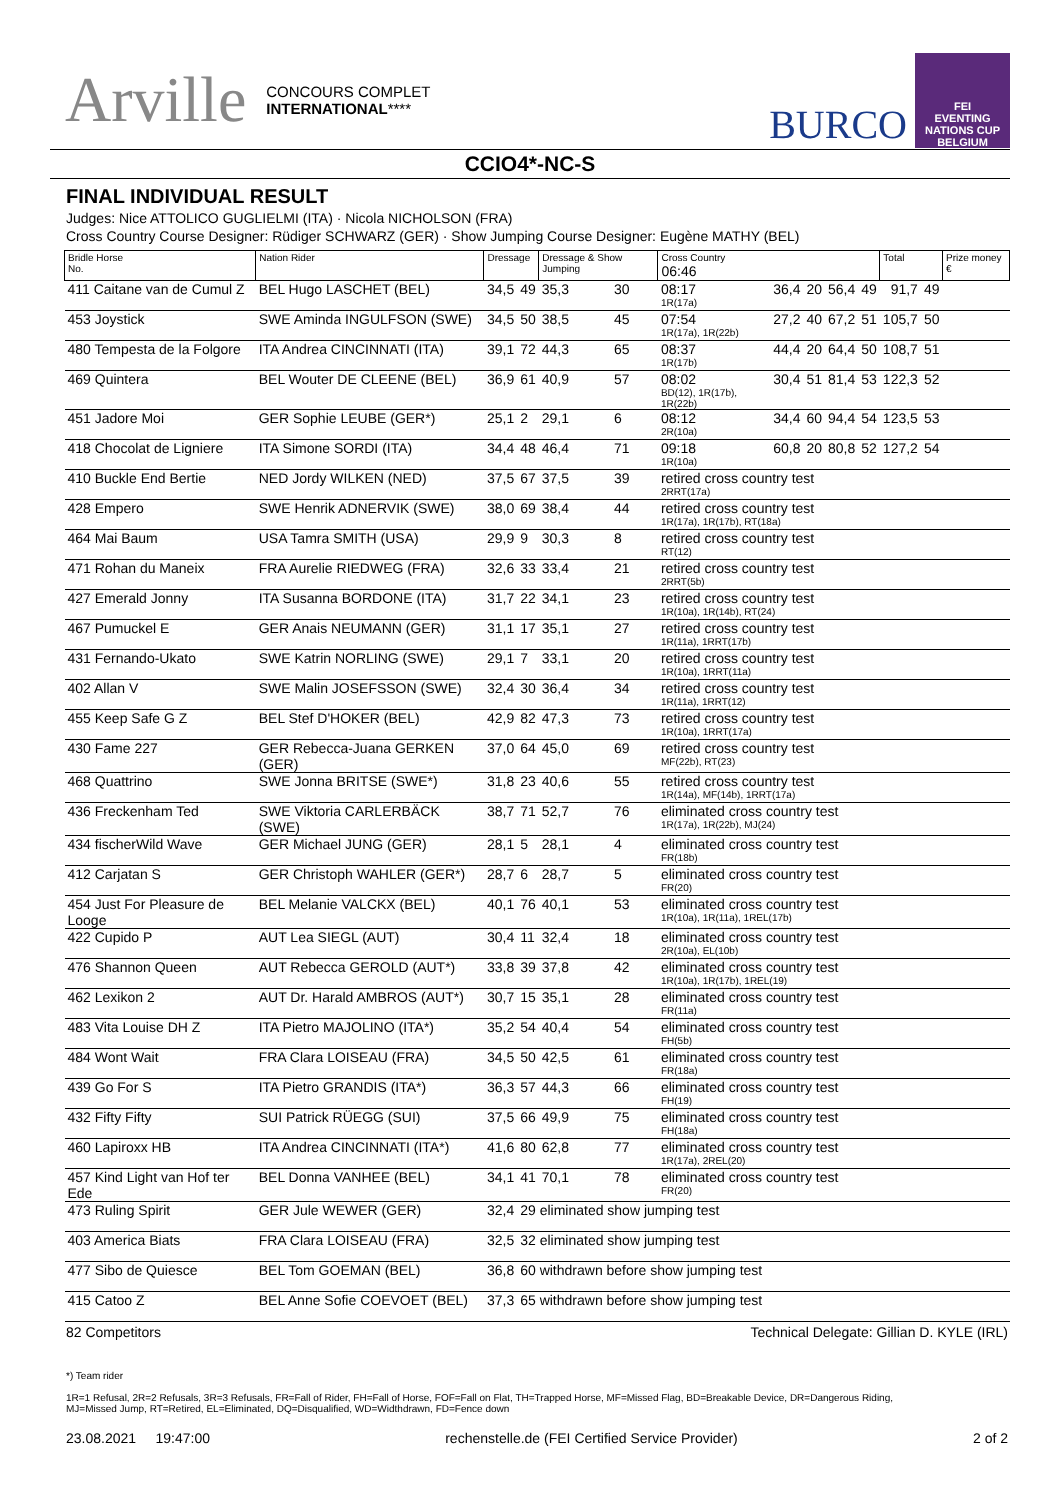Arville CONCOURS COMPLET
INTERNATIONAL****
BURCO FEI
EVENTING
NATIONS CUP
BELGIUM
CCIO4*-NC-S
FINAL INDIVIDUAL RESULT
Judges: Nice ATTOLICO GUGLIELMI (ITA) · Nicola NICHOLSON (FRA)
Cross Country Course Designer: Rüdiger SCHWARZ (GER) · Show Jumping Course Designer: Eugène MATHY (BEL)
| Bridle Horse No. | Nation Rider | Dressage | | Dressage & Show Jumping | | Cross Country 06:46 | | | | | Total | | Prize money € |
| --- | --- | --- | --- | --- | --- | --- | --- | --- | --- | --- | --- | --- | --- |
| 411 Caitane van de Cumul Z | BEL Hugo LASCHET (BEL) | 34,5 | 49 | 35,3 | 30 | 08:17 1R(17a) | 36,4 | 20 | 56,4 | 49 | 91,7 | 49 | |
| 453 Joystick | SWE Aminda INGULFSON (SWE) | 34,5 | 50 | 38,5 | 45 | 07:54 1R(17a), 1R(22b) | 27,2 | 40 | 67,2 | 51 | 105,7 | 50 | |
| 480 Tempesta de la Folgore | ITA Andrea CINCINNATI (ITA) | 39,1 | 72 | 44,3 | 65 | 08:37 1R(17b) | 44,4 | 20 | 64,4 | 50 | 108,7 | 51 | |
| 469 Quintera | BEL Wouter DE CLEENE (BEL) | 36,9 | 61 | 40,9 | 57 | 08:02 BD(12), 1R(17b), 1R(22b) | 30,4 | 51 | 81,4 | 53 | 122,3 | 52 | |
| 451 Jadore Moi | GER Sophie LEUBE (GER*) | 25,1 | 2 | 29,1 | 6 | 08:12 2R(10a) | 34,4 | 60 | 94,4 | 54 | 123,5 | 53 | |
| 418 Chocolat de Ligniere | ITA Simone SORDI (ITA) | 34,4 | 48 | 46,4 | 71 | 09:18 1R(10a) | 60,8 | 20 | 80,8 | 52 | 127,2 | 54 | |
| 410 Buckle End Bertie | NED Jordy WILKEN (NED) | 37,5 | 67 | 37,5 | 39 | retired cross country test 2RRT(17a) | | | | | | | |
| 428 Empero | SWE Henrik ADNERVIK (SWE) | 38,0 | 69 | 38,4 | 44 | retired cross country test 1R(17a), 1R(17b), RT(18a) | | | | | | | |
| 464 Mai Baum | USA Tamra SMITH (USA) | 29,9 | 9 | 30,3 | 8 | retired cross country test RT(12) | | | | | | | |
| 471 Rohan du Maneix | FRA Aurelie RIEDWEG (FRA) | 32,6 | 33 | 33,4 | 21 | retired cross country test 2RRT(5b) | | | | | | | |
| 427 Emerald Jonny | ITA Susanna BORDONE (ITA) | 31,7 | 22 | 34,1 | 23 | retired cross country test 1R(10a), 1R(14b), RT(24) | | | | | | | |
| 467 Pumuckel E | GER Anais NEUMANN (GER) | 31,1 | 17 | 35,1 | 27 | retired cross country test 1R(11a), 1RRT(17b) | | | | | | | |
| 431 Fernando-Ukato | SWE Katrin NORLING (SWE) | 29,1 | 7 | 33,1 | 20 | retired cross country test 1R(10a), 1RRT(11a) | | | | | | | |
| 402 Allan V | SWE Malin JOSEFSSON (SWE) | 32,4 | 30 | 36,4 | 34 | retired cross country test 1R(11a), 1RRT(12) | | | | | | | |
| 455 Keep Safe G Z | BEL Stef D'HOKER (BEL) | 42,9 | 82 | 47,3 | 73 | retired cross country test 1R(10a), 1RRT(17a) | | | | | | | |
| 430 Fame 227 | GER Rebecca-Juana GERKEN (GER) | 37,0 | 64 | 45,0 | 69 | retired cross country test MF(22b), RT(23) | | | | | | | |
| 468 Quattrino | SWE Jonna BRITSE (SWE*) | 31,8 | 23 | 40,6 | 55 | retired cross country test 1R(14a), MF(14b), 1RRT(17a) | | | | | | | |
| 436 Freckenham Ted | SWE Viktoria CARLERBÄCK (SWE) | 38,7 | 71 | 52,7 | 76 | eliminated cross country test 1R(17a), 1R(22b), MJ(24) | | | | | | | |
| 434 fischerWild Wave | GER Michael JUNG (GER) | 28,1 | 5 | 28,1 | 4 | eliminated cross country test FR(18b) | | | | | | | |
| 412 Carjatan S | GER Christoph WAHLER (GER*) | 28,7 | 6 | 28,7 | 5 | eliminated cross country test FR(20) | | | | | | | |
| 454 Just For Pleasure de Looge | BEL Melanie VALCKX (BEL) | 40,1 | 76 | 40,1 | 53 | eliminated cross country test 1R(10a), 1R(11a), 1REL(17b) | | | | | | | |
| 422 Cupido P | AUT Lea SIEGL (AUT) | 30,4 | 11 | 32,4 | 18 | eliminated cross country test 2R(10a), EL(10b) | | | | | | | |
| 476 Shannon Queen | AUT Rebecca GEROLD (AUT*) | 33,8 | 39 | 37,8 | 42 | eliminated cross country test 1R(10a), 1R(17b), 1REL(19) | | | | | | | |
| 462 Lexikon 2 | AUT Dr. Harald AMBROS (AUT*) | 30,7 | 15 | 35,1 | 28 | eliminated cross country test FR(11a) | | | | | | | |
| 483 Vita Louise DH Z | ITA Pietro MAJOLINO (ITA*) | 35,2 | 54 | 40,4 | 54 | eliminated cross country test FH(5b) | | | | | | | |
| 484 Wont Wait | FRA Clara LOISEAU (FRA) | 34,5 | 50 | 42,5 | 61 | eliminated cross country test FR(18a) | | | | | | | |
| 439 Go For S | ITA Pietro GRANDIS (ITA*) | 36,3 | 57 | 44,3 | 66 | eliminated cross country test FH(19) | | | | | | | |
| 432 Fifty Fifty | SUI Patrick RÜEGG (SUI) | 37,5 | 66 | 49,9 | 75 | eliminated cross country test FH(18a) | | | | | | | |
| 460 Lapiroxx HB | ITA Andrea CINCINNATI (ITA*) | 41,6 | 80 | 62,8 | 77 | eliminated cross country test 1R(17a), 2REL(20) | | | | | | | |
| 457 Kind Light van Hof ter Ede | BEL Donna VANHEE (BEL) | 34,1 | 41 | 70,1 | 78 | eliminated cross country test FR(20) | | | | | | | |
| 473 Ruling Spirit | GER Jule WEWER (GER) | 32,4 | 29 eliminated show jumping test | | | | | | | | | | |
| 403 America Biats | FRA Clara LOISEAU (FRA) | 32,5 | 32 eliminated show jumping test | | | | | | | | | | |
| 477 Sibo de Quiesce | BEL Tom GOEMAN (BEL) | 36,8 | 60 withdrawn before show jumping test | | | | | | | | | | |
| 415 Catoo Z | BEL Anne Sofie COEVOET (BEL) | 37,3 | 65 withdrawn before show jumping test | | | | | | | | | | |
82 Competitors Technical Delegate: Gillian D. KYLE (IRL)
*) Team rider
1R=1 Refusal, 2R=2 Refusals, 3R=3 Refusals, FR=Fall of Rider, FH=Fall of Horse, FOF=Fall on Flat, TH=Trapped Horse, MF=Missed Flag, BD=Breakable Device, DR=Dangerous Riding,
MJ=Missed Jump, RT=Retired, EL=Eliminated, DQ=Disqualified, WD=Widthdrawn, FD=Fence down
23.08.2021 19:47:00 rechenstelle.de (FEI Certified Service Provider) 2 of 2